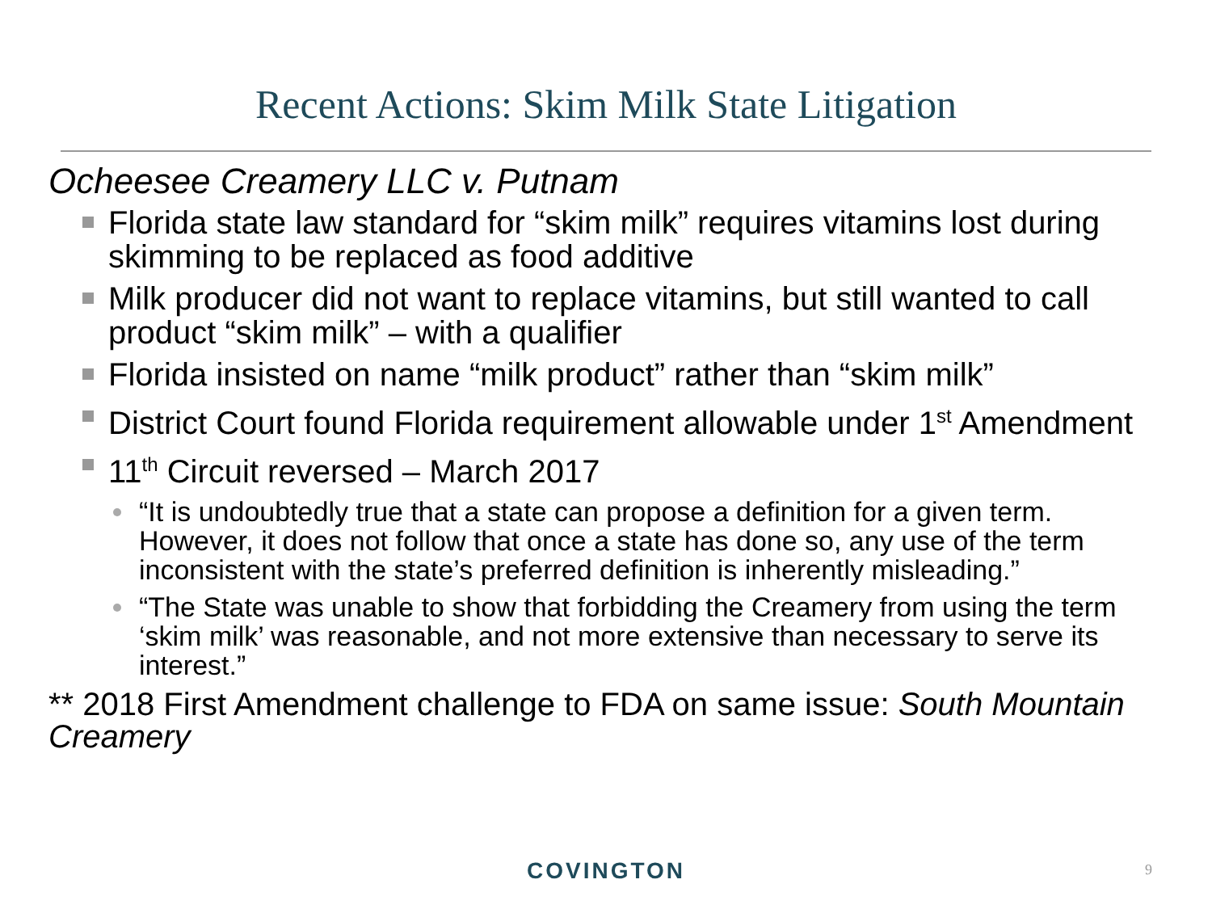Recent Actions: Skim Milk State Litigation
Ocheesee Creamery LLC v. Putnam
Florida state law standard for “skim milk” requires vitamins lost during skimming to be replaced as food additive
Milk producer did not want to replace vitamins, but still wanted to call product “skim milk” – with a qualifier
Florida insisted on name “milk product” rather than “skim milk”
District Court found Florida requirement allowable under 1<sup>st</sup> Amendment
11<sup>th</sup> Circuit reversed – March 2017
“It is undoubtedly true that a state can propose a definition for a given term. However, it does not follow that once a state has done so, any use of the term inconsistent with the state’s preferred definition is inherently misleading.”
“The State was unable to show that forbidding the Creamery from using the term ‘skim milk’ was reasonable, and not more extensive than necessary to serve its interest.”
** 2018 First Amendment challenge to FDA on same issue: South Mountain Creamery
COVINGTON 9